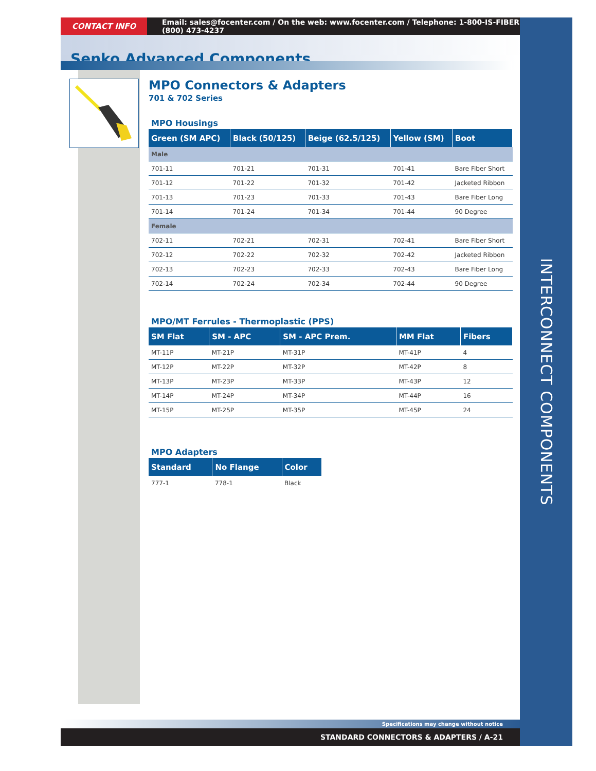CONTACT INFO Email: sales@focenter.com / On the web: www.focenter.com / Telephone: 1-800-IS-FIBER (800) 473-4237
Senko Advanced Components
MPO Connectors & Adapters
701 & 702 Series
MPO Housings
| Green (SM APC) | Black (50/125) | Beige (62.5/125) | Yellow (SM) | Boot |
| --- | --- | --- | --- | --- |
| Male | | | | |
| 701-11 | 701-21 | 701-31 | 701-41 | Bare Fiber Short |
| 701-12 | 701-22 | 701-32 | 701-42 | Jacketed Ribbon |
| 701-13 | 701-23 | 701-33 | 701-43 | Bare Fiber Long |
| 701-14 | 701-24 | 701-34 | 701-44 | 90 Degree |
| Female | | | | |
| 702-11 | 702-21 | 702-31 | 702-41 | Bare Fiber Short |
| 702-12 | 702-22 | 702-32 | 702-42 | Jacketed Ribbon |
| 702-13 | 702-23 | 702-33 | 702-43 | Bare Fiber Long |
| 702-14 | 702-24 | 702-34 | 702-44 | 90 Degree |
MPO/MT Ferrules - Thermoplastic (PPS)
| SM Flat | SM - APC | SM - APC Prem. | MM Flat | Fibers |
| --- | --- | --- | --- | --- |
| MT-11P | MT-21P | MT-31P | MT-41P | 4 |
| MT-12P | MT-22P | MT-32P | MT-42P | 8 |
| MT-13P | MT-23P | MT-33P | MT-43P | 12 |
| MT-14P | MT-24P | MT-34P | MT-44P | 16 |
| MT-15P | MT-25P | MT-35P | MT-45P | 24 |
MPO Adapters
| Standard | No Flange | Color |
| --- | --- | --- |
| 777-1 | 778-1 | Black |
Specifications may change without notice
STANDARD CONNECTORS & ADAPTERS / A-21
INTERCONNECT COMPONENTS